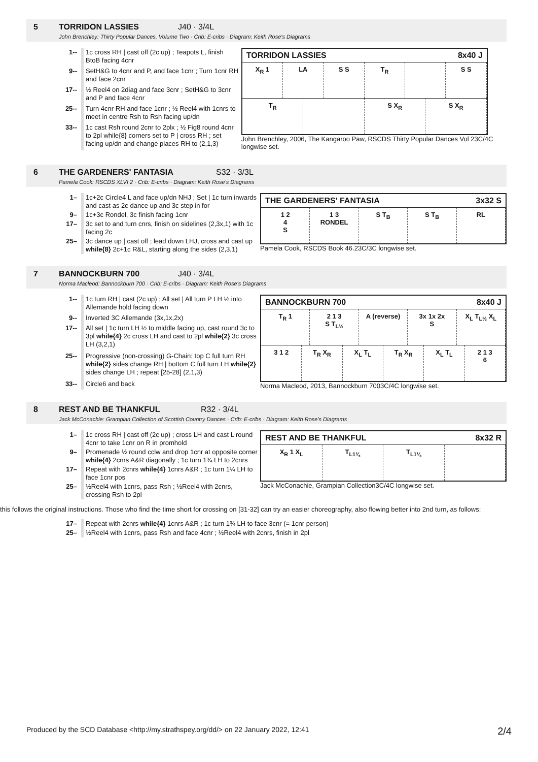5 TORRIDON LASSIES J40 · 3/4L
John Brenchley: Thirty Popular Dances, Volume Two · Crib: E-cribs · Diagram: Keith Rose's Diagrams
| 1-- | 1c cross RH / cast off (2c up) ; Teapots L, finish BtoB facing 4cnr |
| 9-- | SetH&G to 4cnr and P, and face 1cnr ; Turn 1cnr RH and face 2cnr |
| 17-- | ½ Reel4 on 2diag and face 3cnr ; SetH&G to 3cnr and P and face 4cnr |
| 25-- | Turn 4cnr RH and face 1cnr ; ½ Reel4 with 1cnrs to meet in centre Rsh to Rsh facing up/dn |
| 33-- | 1c cast Rsh round 2cnr to 2plx ; ½ Fig8 round 4cnr to 2pl while{8} corners set to P / cross RH ; set facing up/dn and change places RH to (2,1,3) |
TORRIDON LASSIES 8x40 J
X<sub>R</sub> 1 LA S S T<sub>R</sub> S S
T<sub>R</sub> S X<sub>R</sub> S X<sub>R</sub>
John Brenchley, 2006, The Kangaroo Paw, RSCDS Thirty Popular Dances Vol 23C/4C longwise set.
6 THE GARDENERS' FANTASIA S32 · 3/3L
Pamela Cook: RSCDS XLVI 2 · Crib: E-cribs · Diagram: Keith Rose's Diagrams
| 1– | 1c+2c Circle4 L and face up/dn NHJ ; Set / 1c turn inwards and cast as 2c dance up and 3c step in for |
| 9– | 1c+3c Rondel, 3c finish facing 1cnr |
| 17– | 3c set to and turn cnrs, finish on sidelines (2,3x,1) with 1c facing 2c |
| 25– | 3c dance up / cast off ; lead down LHJ, cross and cast up while{8} 2c+1c R&L, starting along the sides (2,3,1) |
THE GARDENERS' FANTASIA 3x32 S
1 2
4
S
1 3
RONDEL
S T<sub>B</sub> S T<sub>B</sub> RL
Pamela Cook, RSCDS Book 46.23C/3C longwise set.
7 BANNOCKBURN 700 J40 · 3/4L
Norma Macleod: Bannockburn 700 · Crib: E-cribs · Diagram: Keith Rose's Diagrams
| 1-- | 1c turn RH / cast (2c up) ; All set / All turn P LH ½ into Allemande hold facing down |
| 9-- | Inverted 3C Allemande (3x,1x,2x) |
| 17-- | All set / 1c turn LH ½ to middle facing up, cast round 3c to 3pl while{4} 2c cross LH and cast to 2pl while{2} 3c cross LH (3,2,1) |
| 25-- | Progressive (non-crossing) G-Chain: top C full turn RH while{2} sides change RH / bottom C full turn LH while{2} sides change LH ; repeat [25-28] (2,1,3) |
| 33-- | Circle6 and back |
BANNOCKBURN 700 8x40 J
T<sub>R</sub> 1 2 1 3
S T<sub>L½</sub>
A (reverse) 3x 1x 2x
S
X<sub>L</sub> T<sub>L½</sub> X<sub>L</sub>
3 1 2 T<sub>R</sub> X<sub>R</sub> X<sub>L</sub> T<sub>L</sub> T<sub>R</sub> X<sub>R</sub> X<sub>L</sub> T<sub>L</sub> 2 1 3
6
Norma Macleod, 2013, Bannockburn 7003C/4C longwise set.
8 REST AND BE THANKFUL R32 · 3/4L
Jack McConachie: Grampian Collection of Scottish Country Dances · Crib: E-cribs · Diagram: Keith Rose's Diagrams
| 1– | 1c cross RH / cast off (2c up) ; cross LH and cast L round 4cnr to take 1cnr on R in promhold |
| 9– | Promenade ½ round cclw and drop 1cnr at opposite corner while{4} 2cnrs A&R diagonally ; 1c turn 1¾ LH to 2cnrs |
| 17– | Repeat with 2cnrs while{4} 1cnrs A&R ; 1c turn 1¼ LH to face 1cnr pos |
| 25– | ½Reel4 with 1cnrs, pass Rsh ; ½Reel4 with 2cnrs, crossing Rsh to 2pl |
REST AND BE THANKFUL 8x32 R
X<sub>R</sub> 1 X<sub>L</sub> T<sub>L1¾</sub> T<sub>L1¼</sub>
Jack McConachie, Grampian Collection 3C/4C longwise set.
this follows the original instructions. Those who find the time short for crossing on [31-32] can try an easier choreography, also flowing better into 2nd turn, as follows:
| 17– | Repeat with 2cnrs while{4} 1cnrs A&R ; 1c turn 1¾ LH to face 3cnr (= 1cnr person) |
| 25– | ½Reel4 with 1cnrs, pass Rsh and face 4cnr ; ½Reel4 with 2cnrs, finish in 2pl |
Produced by the SCD Database <http://my.strathspey.org/dd/> on 22 January 2022, 12:41 2/4